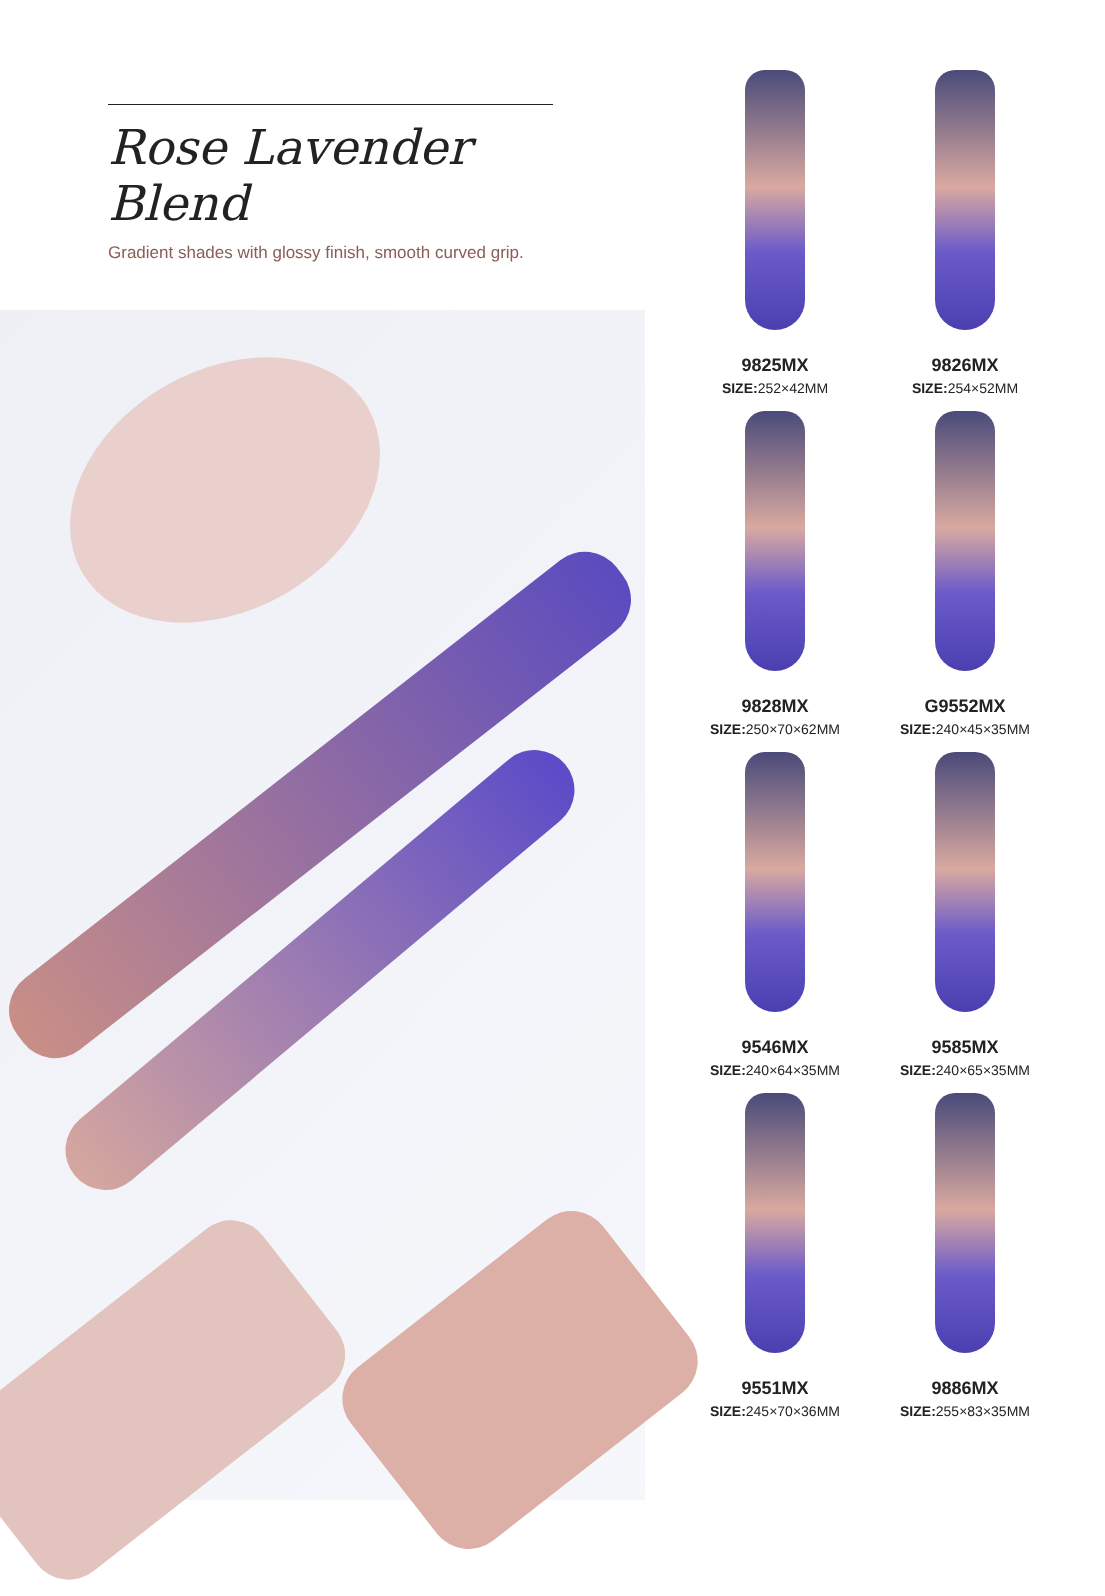Rose Lavender Blend
Gradient shades with glossy finish, smooth curved grip.
9825MX
SIZE: 252×42MM
9826MX
SIZE: 254×52MM
9828MX
SIZE: 250×70×62MM
G9552MX
SIZE: 240×45×35MM
9546MX
SIZE: 240×64×35MM
9585MX
SIZE: 240×65×35MM
9551MX
SIZE: 245×70×36MM
9886MX
SIZE: 255×83×35MM